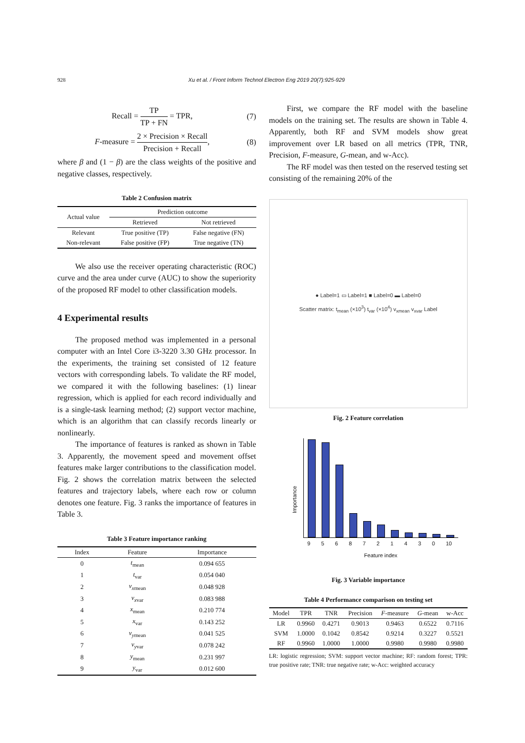928 Xu et al. / Front Inform Technol Electron Eng 2019 20(7):925-929
Recall = TP TP + FN = TPR, (7)
F-measure = 2 × Precision × Recall Precision + Recall,
(8)
where β and (1 − β) are the class weights of the positive and negative classes, respectively.
Table 2 Confusion matrix
| Actual value | Prediction outcome | |
| --- | --- | --- |
| | Retrieved | Not retrieved |
| Relevant | True positive (TP) | False negative (FN) |
| Non-relevant | False positive (FP) | True negative (TN) |
We also use the receiver operating characteristic (ROC) curve and the area under curve (AUC) to show the superiority of the proposed RF model to other classification models.
4 Experimental results
The proposed method was implemented in a personal computer with an Intel Core i3-3220 3.30 GHz processor. In the experiments, the training set consisted of 12 feature vectors with corresponding labels. To validate the RF model, we compared it with the following baselines: (1) linear regression, which is applied for each record individually and is a single-task learning method; (2) support vector machine, which is an algorithm that can classify records linearly or nonlinearly.
The importance of features is ranked as shown in Table 3. Apparently, the movement speed and movement offset features make larger contributions to the classification model. Fig. 2 shows the correlation matrix between the selected features and trajectory labels, where each row or column denotes one feature. Fig. 3 ranks the importance of features in Table 3.
Table 3 Feature importance ranking
| Index | Feature | Importance |
| --- | --- | --- |
| 0 | t<sub>mean</sub> | 0.094 655 |
| 1 | t<sub>var</sub> | 0.054 040 |
| 2 | v<sub>xmean</sub> | 0.048 928 |
| 3 | v<sub>xvar</sub> | 0.083 988 |
| 4 | x<sub>mean</sub> | 0.210 774 |
| 5 | x<sub>var</sub> | 0.143 252 |
| 6 | v<sub>ymean</sub> | 0.041 525 |
| 7 | v<sub>yvar</sub> | 0.078 242 |
| 8 | y<sub>mean</sub> | 0.231 997 |
| 9 | y<sub>var</sub> | 0.012 600 |
First, we compare the RF model with the baseline models on the training set. The results are shown in Table 4. Apparently, both RF and SVM models show great improvement over LR based on all metrics (TPR, TNR, Precision, F-measure, G-mean, and w-Acc).
The RF model was then tested on the reserved testing set consisting of the remaining 20% of the
● Label=1 ▭ Label=1 ■ Label=0 ▬ Label=0
Scatter matrix: t<sub>mean</sub> (×10<sup>3</sup>) t<sub>var</sub> (×10<sup>4</sup>) v<sub>xmean</sub> v<sub>xvar</sub> Label
Fig. 2 Feature correlation
Importance
9568721430 10
Feature index
Fig. 3 Variable importance
Table 4 Performance comparison on testing set
| Model | TPR | TNR | Precision | F -measure | G -mean | w-Acc |
| --- | --- | --- | --- | --- | --- | --- |
| LR | 0.9960 | 0.4271 | 0.9013 | 0.9463 | 0.6522 | 0.7116 |
| SVM | 1.0000 | 0.1042 | 0.8542 | 0.9214 | 0.3227 | 0.5521 |
| RF | 0.9960 | 1.0000 | 1.0000 | 0.9980 | 0.9980 | 0.9980 |
LR: logistic regression; SVM: support vector machine; RF: random forest; TPR: true positive rate; TNR: true negative rate; w-Acc: weighted accuracy